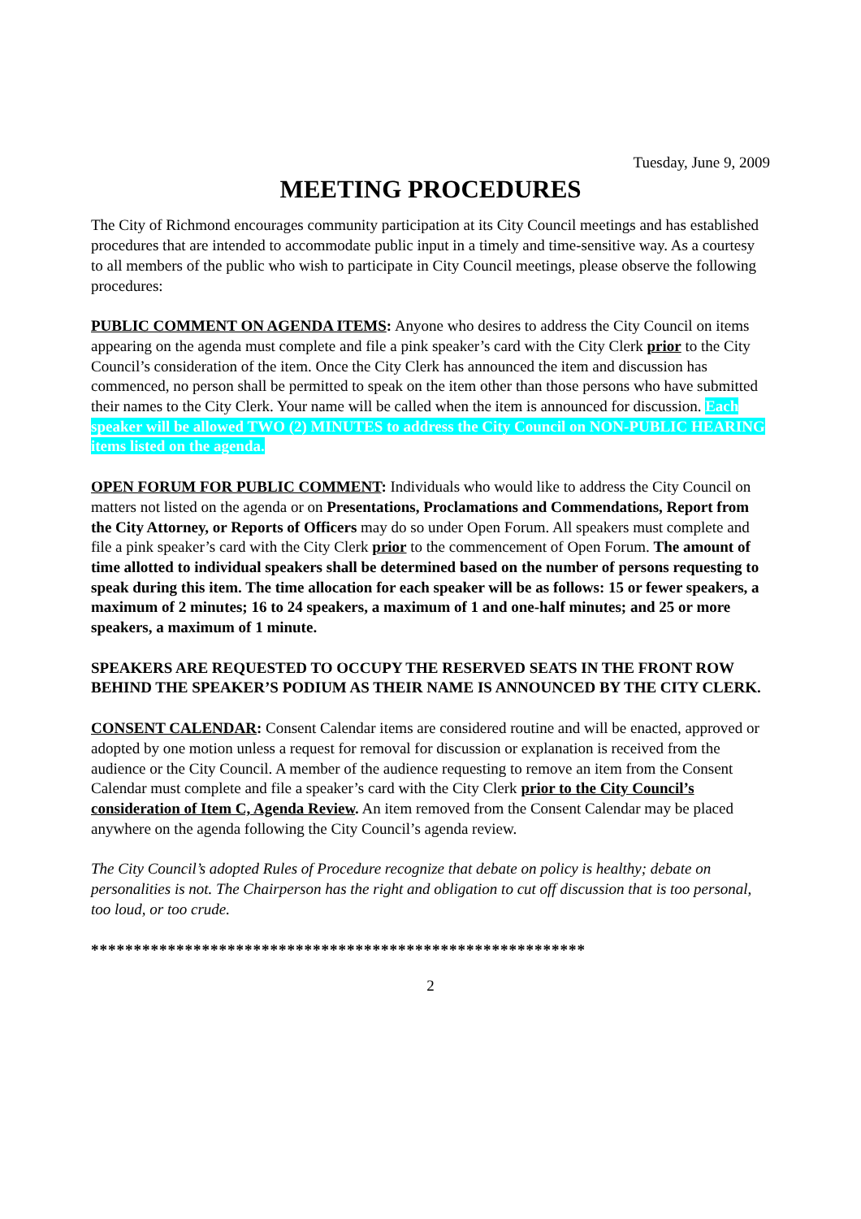Tuesday, June 9, 2009
MEETING PROCEDURES
The City of Richmond encourages community participation at its City Council meetings and has established procedures that are intended to accommodate public input in a timely and time-sensitive way. As a courtesy to all members of the public who wish to participate in City Council meetings, please observe the following procedures:
PUBLIC COMMENT ON AGENDA ITEMS: Anyone who desires to address the City Council on items appearing on the agenda must complete and file a pink speaker’s card with the City Clerk prior to the City Council’s consideration of the item. Once the City Clerk has announced the item and discussion has commenced, no person shall be permitted to speak on the item other than those persons who have submitted their names to the City Clerk. Your name will be called when the item is announced for discussion. Each speaker will be allowed TWO (2) MINUTES to address the City Council on NON-PUBLIC HEARING items listed on the agenda.
OPEN FORUM FOR PUBLIC COMMENT: Individuals who would like to address the City Council on matters not listed on the agenda or on Presentations, Proclamations and Commendations, Report from the City Attorney, or Reports of Officers may do so under Open Forum. All speakers must complete and file a pink speaker’s card with the City Clerk prior to the commencement of Open Forum. The amount of time allotted to individual speakers shall be determined based on the number of persons requesting to speak during this item. The time allocation for each speaker will be as follows: 15 or fewer speakers, a maximum of 2 minutes; 16 to 24 speakers, a maximum of 1 and one-half minutes; and 25 or more speakers, a maximum of 1 minute.
SPEAKERS ARE REQUESTED TO OCCUPY THE RESERVED SEATS IN THE FRONT ROW BEHIND THE SPEAKER’S PODIUM AS THEIR NAME IS ANNOUNCED BY THE CITY CLERK.
CONSENT CALENDAR: Consent Calendar items are considered routine and will be enacted, approved or adopted by one motion unless a request for removal for discussion or explanation is received from the audience or the City Council. A member of the audience requesting to remove an item from the Consent Calendar must complete and file a speaker’s card with the City Clerk prior to the City Council’s consideration of Item C, Agenda Review. An item removed from the Consent Calendar may be placed anywhere on the agenda following the City Council’s agenda review.
The City Council’s adopted Rules of Procedure recognize that debate on policy is healthy; debate on personalities is not. The Chairperson has the right and obligation to cut off discussion that is too personal, too loud, or too crude.
**********************************************************
2